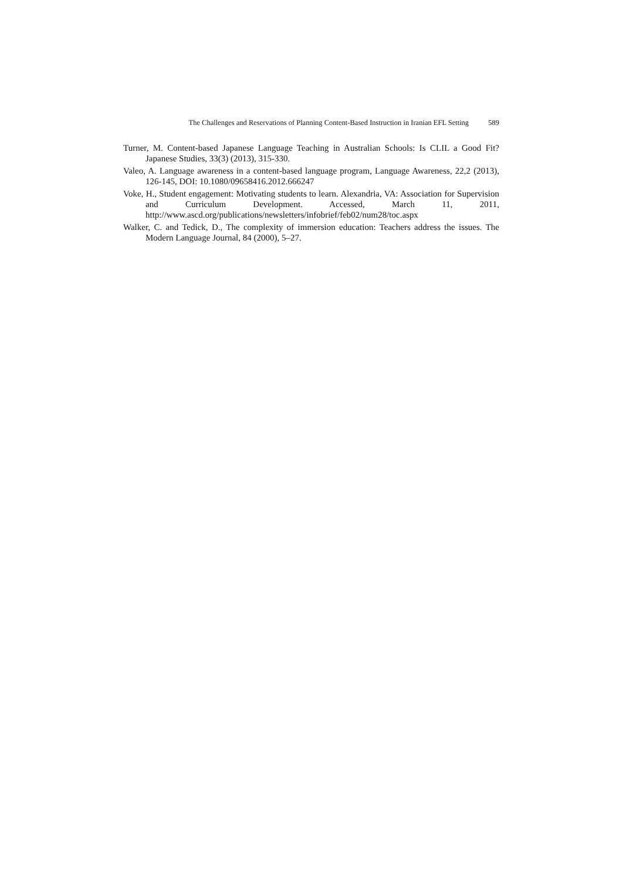The Challenges and Reservations of Planning Content-Based Instruction in Iranian EFL Setting 589
Turner, M. Content-based Japanese Language Teaching in Australian Schools: Is CLIL a Good Fit? Japanese Studies, 33(3) (2013), 315-330.
Valeo, A. Language awareness in a content-based language program, Language Awareness, 22,2 (2013), 126-145, DOI: 10.1080/09658416.2012.666247
Voke, H., Student engagement: Motivating students to learn. Alexandria, VA: Association for Supervision and Curriculum Development. Accessed, March 11, 2011, http://www.ascd.org/publications/newsletters/infobrief/feb02/num28/toc.aspx
Walker, C. and Tedick, D., The complexity of immersion education: Teachers address the issues. The Modern Language Journal, 84 (2000), 5–27.